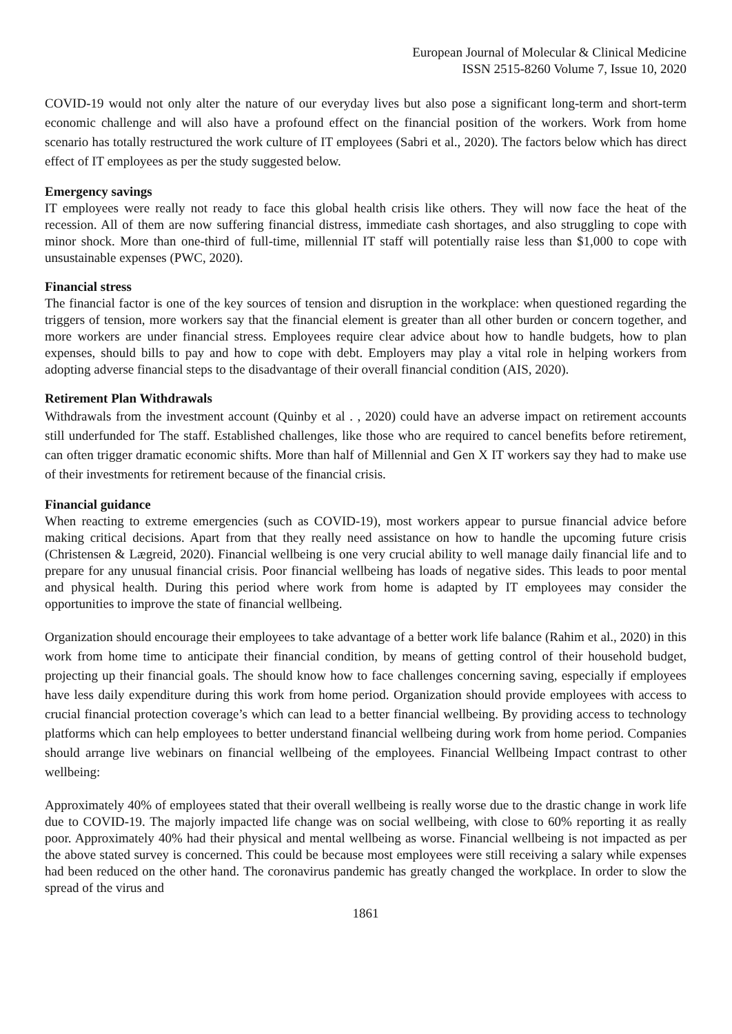European Journal of Molecular & Clinical Medicine
ISSN 2515-8260 Volume 7, Issue 10, 2020
COVID-19 would not only alter the nature of our everyday lives but also pose a significant long-term and short-term economic challenge and will also have a profound effect on the financial position of the workers. Work from home scenario has totally restructured the work culture of IT employees (Sabri et al., 2020). The factors below which has direct effect of IT employees as per the study suggested below.
Emergency savings
IT employees were really not ready to face this global health crisis like others. They will now face the heat of the recession. All of them are now suffering financial distress, immediate cash shortages, and also struggling to cope with minor shock. More than one-third of full-time, millennial IT staff will potentially raise less than $1,000 to cope with unsustainable expenses (PWC, 2020).
Financial stress
The financial factor is one of the key sources of tension and disruption in the workplace: when questioned regarding the triggers of tension, more workers say that the financial element is greater than all other burden or concern together, and more workers are under financial stress. Employees require clear advice about how to handle budgets, how to plan expenses, should bills to pay and how to cope with debt. Employers may play a vital role in helping workers from adopting adverse financial steps to the disadvantage of their overall financial condition (AIS, 2020).
Retirement Plan Withdrawals
Withdrawals from the investment account (Quinby et al . , 2020) could have an adverse impact on retirement accounts still underfunded for The staff. Established challenges, like those who are required to cancel benefits before retirement, can often trigger dramatic economic shifts. More than half of Millennial and Gen X IT workers say they had to make use of their investments for retirement because of the financial crisis.
Financial guidance
When reacting to extreme emergencies (such as COVID-19), most workers appear to pursue financial advice before making critical decisions. Apart from that they really need assistance on how to handle the upcoming future crisis (Christensen & Lægreid, 2020). Financial wellbeing is one very crucial ability to well manage daily financial life and to prepare for any unusual financial crisis. Poor financial wellbeing has loads of negative sides. This leads to poor mental and physical health. During this period where work from home is adapted by IT employees may consider the opportunities to improve the state of financial wellbeing.
Organization should encourage their employees to take advantage of a better work life balance (Rahim et al., 2020) in this work from home time to anticipate their financial condition, by means of getting control of their household budget, projecting up their financial goals. The should know how to face challenges concerning saving, especially if employees have less daily expenditure during this work from home period. Organization should provide employees with access to crucial financial protection coverage’s which can lead to a better financial wellbeing. By providing access to technology platforms which can help employees to better understand financial wellbeing during work from home period. Companies should arrange live webinars on financial wellbeing of the employees. Financial Wellbeing Impact contrast to other wellbeing:
Approximately 40% of employees stated that their overall wellbeing is really worse due to the drastic change in work life due to COVID-19. The majorly impacted life change was on social wellbeing, with close to 60% reporting it as really poor. Approximately 40% had their physical and mental wellbeing as worse. Financial wellbeing is not impacted as per the above stated survey is concerned. This could be because most employees were still receiving a salary while expenses had been reduced on the other hand. The coronavirus pandemic has greatly changed the workplace. In order to slow the spread of the virus and
1861